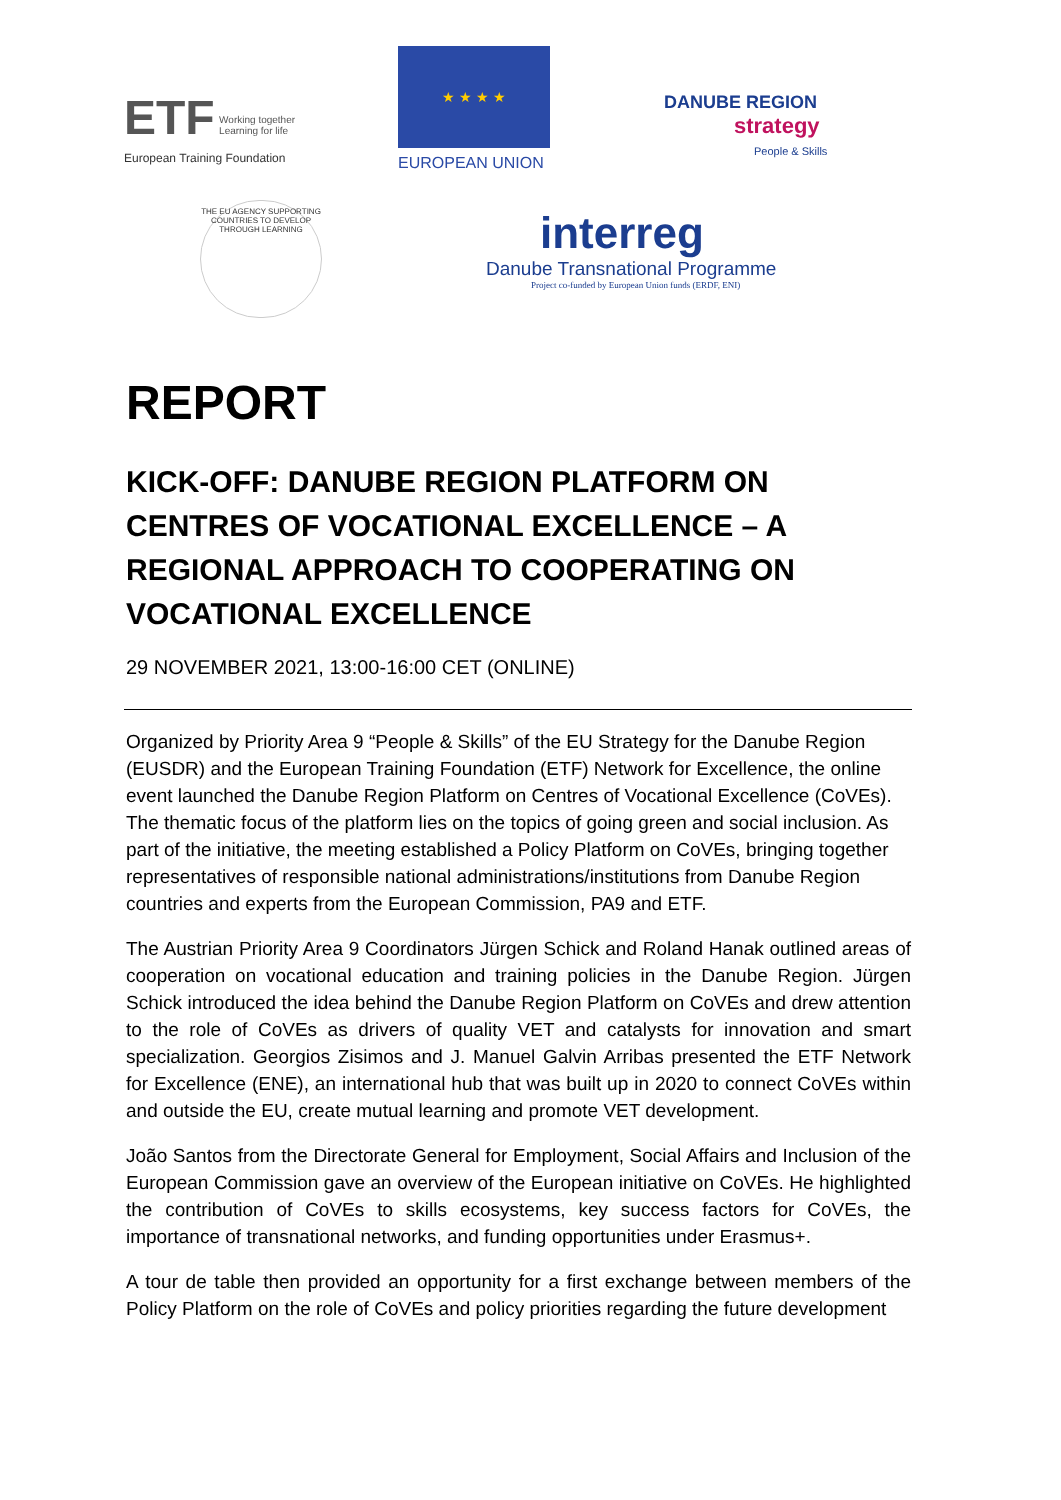ETF
Working together
Learning for life
European Training Foundation
★ ★ ★ ★
EUROPEAN UNION
DANUBE REGION
strategy
People & Skills
THE EU AGENCY SUPPORTING COUNTRIES TO DEVELOP THROUGH LEARNING
interreg
Danube Transnational Programme
Project co-funded by European Union funds (ERDF, ENI)
REPORT
KICK-OFF: DANUBE REGION PLATFORM ON CENTRES OF VOCATIONAL EXCELLENCE – A REGIONAL APPROACH TO COOPERATING ON VOCATIONAL EXCELLENCE
29 NOVEMBER 2021, 13:00-16:00 CET (ONLINE)
Organized by Priority Area 9 “People & Skills” of the EU Strategy for the Danube Region (EUSDR) and the European Training Foundation (ETF) Network for Excellence, the online event launched the Danube Region Platform on Centres of Vocational Excellence (CoVEs). The thematic focus of the platform lies on the topics of going green and social inclusion. As part of the initiative, the meeting established a Policy Platform on CoVEs, bringing together representatives of responsible national administrations/institutions from Danube Region countries and experts from the European Commission, PA9 and ETF.
The Austrian Priority Area 9 Coordinators Jürgen Schick and Roland Hanak outlined areas of cooperation on vocational education and training policies in the Danube Region. Jürgen Schick introduced the idea behind the Danube Region Platform on CoVEs and drew attention to the role of CoVEs as drivers of quality VET and catalysts for innovation and smart specialization. Georgios Zisimos and J. Manuel Galvin Arribas presented the ETF Network for Excellence (ENE), an international hub that was built up in 2020 to connect CoVEs within and outside the EU, create mutual learning and promote VET development.
João Santos from the Directorate General for Employment, Social Affairs and Inclusion of the European Commission gave an overview of the European initiative on CoVEs. He highlighted the contribution of CoVEs to skills ecosystems, key success factors for CoVEs, the importance of transnational networks, and funding opportunities under Erasmus+.
A tour de table then provided an opportunity for a first exchange between members of the Policy Platform on the role of CoVEs and policy priorities regarding the future development